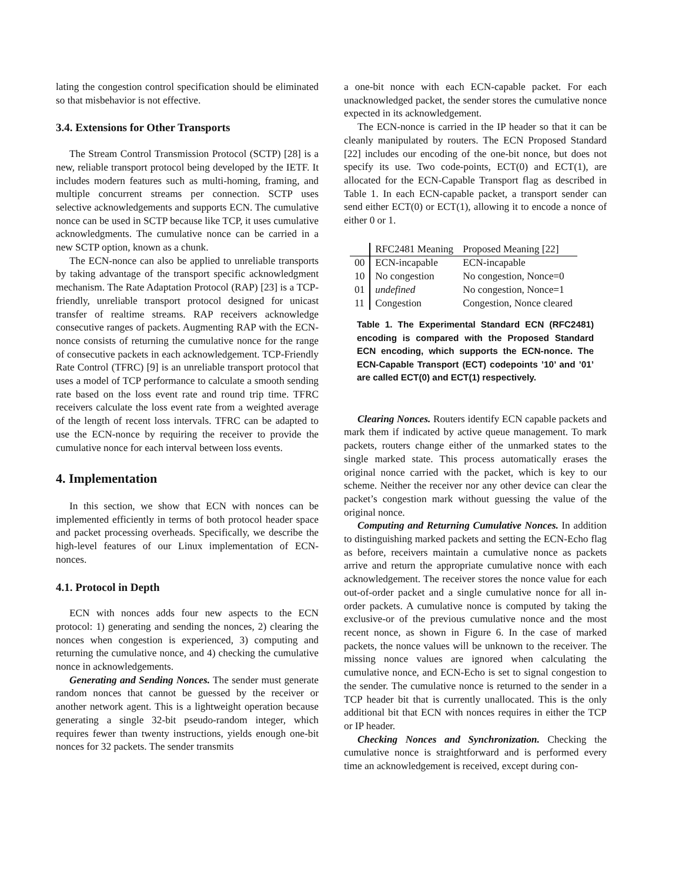lating the congestion control specification should be eliminated so that misbehavior is not effective.
3.4. Extensions for Other Transports
The Stream Control Transmission Protocol (SCTP) [28] is a new, reliable transport protocol being developed by the IETF. It includes modern features such as multi-homing, framing, and multiple concurrent streams per connection. SCTP uses selective acknowledgements and supports ECN. The cumulative nonce can be used in SCTP because like TCP, it uses cumulative acknowledgments. The cumulative nonce can be carried in a new SCTP option, known as a chunk.
The ECN-nonce can also be applied to unreliable transports by taking advantage of the transport specific acknowledgment mechanism. The Rate Adaptation Protocol (RAP) [23] is a TCP-friendly, unreliable transport protocol designed for unicast transfer of realtime streams. RAP receivers acknowledge consecutive ranges of packets. Augmenting RAP with the ECN-nonce consists of returning the cumulative nonce for the range of consecutive packets in each acknowledgement. TCP-Friendly Rate Control (TFRC) [9] is an unreliable transport protocol that uses a model of TCP performance to calculate a smooth sending rate based on the loss event rate and round trip time. TFRC receivers calculate the loss event rate from a weighted average of the length of recent loss intervals. TFRC can be adapted to use the ECN-nonce by requiring the receiver to provide the cumulative nonce for each interval between loss events.
4. Implementation
In this section, we show that ECN with nonces can be implemented efficiently in terms of both protocol header space and packet processing overheads. Specifically, we describe the high-level features of our Linux implementation of ECN-nonces.
4.1. Protocol in Depth
ECN with nonces adds four new aspects to the ECN protocol: 1) generating and sending the nonces, 2) clearing the nonces when congestion is experienced, 3) computing and returning the cumulative nonce, and 4) checking the cumulative nonce in acknowledgements.
Generating and Sending Nonces. The sender must generate random nonces that cannot be guessed by the receiver or another network agent. This is a lightweight operation because generating a single 32-bit pseudo-random integer, which requires fewer than twenty instructions, yields enough one-bit nonces for 32 packets. The sender transmits
a one-bit nonce with each ECN-capable packet. For each unacknowledged packet, the sender stores the cumulative nonce expected in its acknowledgement.
The ECN-nonce is carried in the IP header so that it can be cleanly manipulated by routers. The ECN Proposed Standard [22] includes our encoding of the one-bit nonce, but does not specify its use. Two code-points, ECT(0) and ECT(1), are allocated for the ECN-Capable Transport flag as described in Table 1. In each ECN-capable packet, a transport sender can send either ECT(0) or ECT(1), allowing it to encode a nonce of either 0 or 1.
| | RFC2481 Meaning | Proposed Meaning [22] |
| --- | --- | --- |
| 00 | ECN-incapable | ECN-incapable |
| 10 | No congestion | No congestion, Nonce=0 |
| 01 | undefined | No congestion, Nonce=1 |
| 11 | Congestion | Congestion, Nonce cleared |
Table 1. The Experimental Standard ECN (RFC2481) encoding is compared with the Proposed Standard ECN encoding, which supports the ECN-nonce. The ECN-Capable Transport (ECT) codepoints ’10’ and ’01’ are called ECT(0) and ECT(1) respectively.
Clearing Nonces. Routers identify ECN capable packets and mark them if indicated by active queue management. To mark packets, routers change either of the unmarked states to the single marked state. This process automatically erases the original nonce carried with the packet, which is key to our scheme. Neither the receiver nor any other device can clear the packet’s congestion mark without guessing the value of the original nonce.
Computing and Returning Cumulative Nonces. In addition to distinguishing marked packets and setting the ECN-Echo flag as before, receivers maintain a cumulative nonce as packets arrive and return the appropriate cumulative nonce with each acknowledgement. The receiver stores the nonce value for each out-of-order packet and a single cumulative nonce for all in-order packets. A cumulative nonce is computed by taking the exclusive-or of the previous cumulative nonce and the most recent nonce, as shown in Figure 6. In the case of marked packets, the nonce values will be unknown to the receiver. The missing nonce values are ignored when calculating the cumulative nonce, and ECN-Echo is set to signal congestion to the sender. The cumulative nonce is returned to the sender in a TCP header bit that is currently unallocated. This is the only additional bit that ECN with nonces requires in either the TCP or IP header.
Checking Nonces and Synchronization. Checking the cumulative nonce is straightforward and is performed every time an acknowledgement is received, except during con-